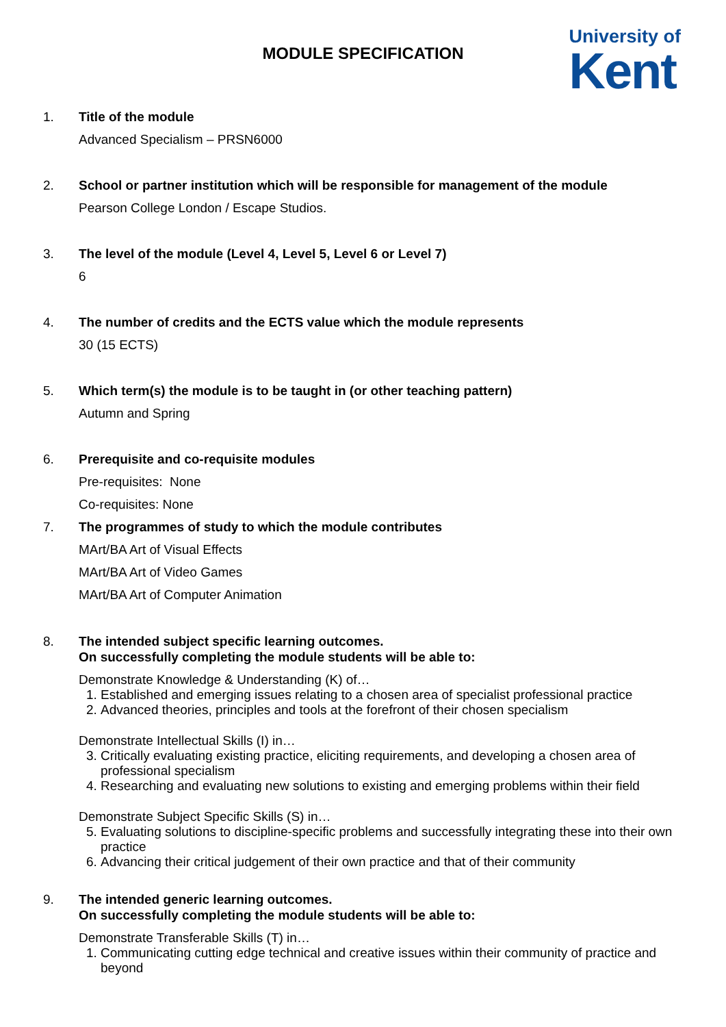University of
Kent
MODULE SPECIFICATION
1. Title of the module
Advanced Specialism – PRSN6000
2. School or partner institution which will be responsible for management of the module
Pearson College London / Escape Studios.
3. The level of the module (Level 4, Level 5, Level 6 or Level 7)
6
4. The number of credits and the ECTS value which the module represents
30 (15 ECTS)
5. Which term(s) the module is to be taught in (or other teaching pattern)
Autumn and Spring
6. Prerequisite and co-requisite modules
Pre-requisites: None
Co-requisites: None
7. The programmes of study to which the module contributes
MArt/BA Art of Visual Effects
MArt/BA Art of Video Games
MArt/BA Art of Computer Animation
8. The intended subject specific learning outcomes.
On successfully completing the module students will be able to:
Demonstrate Knowledge & Understanding (K) of…
1. Established and emerging issues relating to a chosen area of specialist professional practice
2. Advanced theories, principles and tools at the forefront of their chosen specialism
Demonstrate Intellectual Skills (I) in…
3. Critically evaluating existing practice, eliciting requirements, and developing a chosen area of professional specialism
4. Researching and evaluating new solutions to existing and emerging problems within their field
Demonstrate Subject Specific Skills (S) in…
5. Evaluating solutions to discipline-specific problems and successfully integrating these into their own practice
6. Advancing their critical judgement of their own practice and that of their community
9. The intended generic learning outcomes.
On successfully completing the module students will be able to:
Demonstrate Transferable Skills (T) in…
1. Communicating cutting edge technical and creative issues within their community of practice and beyond